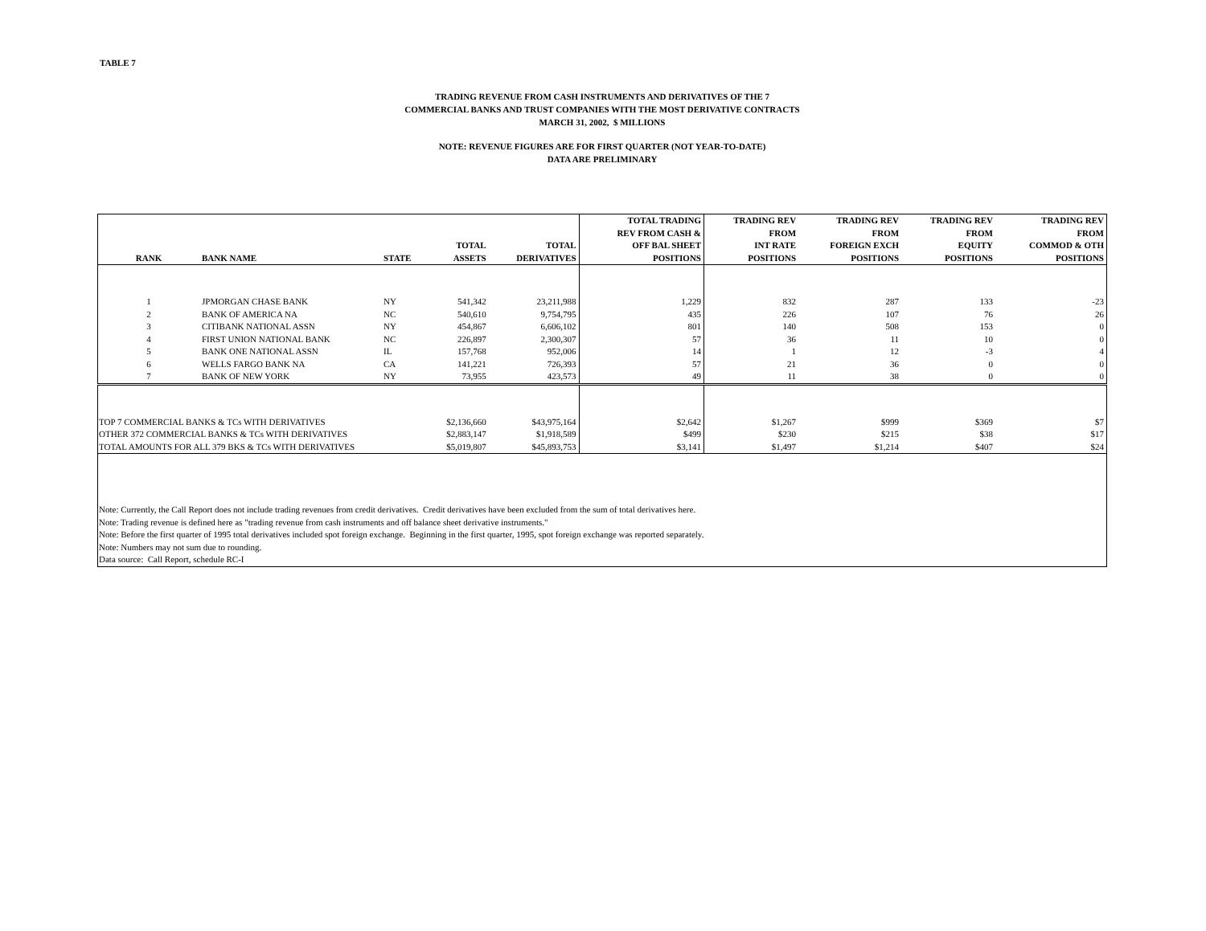TABLE 7
TRADING REVENUE FROM CASH INSTRUMENTS AND DERIVATIVES OF THE 7
COMMERCIAL BANKS AND TRUST COMPANIES WITH THE MOST DERIVATIVE CONTRACTS
MARCH 31, 2002, $ MILLIONS
NOTE: REVENUE FIGURES ARE FOR FIRST QUARTER (NOT YEAR-TO-DATE)
DATA ARE PRELIMINARY
| RANK | BANK NAME | STATE | TOTAL ASSETS | TOTAL DERIVATIVES | TOTAL TRADING REV FROM CASH & OFF BAL SHEET POSITIONS | TRADING REV FROM INT RATE POSITIONS | TRADING REV FROM FOREIGN EXCH POSITIONS | TRADING REV FROM EQUITY POSITIONS | TRADING REV FROM COMMOD & OTH POSITIONS |
| --- | --- | --- | --- | --- | --- | --- | --- | --- | --- |
| 1 | JPMORGAN CHASE BANK | NY | 541,342 | 23,211,988 | 1,229 | 832 | 287 | 133 | -23 |
| 2 | BANK OF AMERICA NA | NC | 540,610 | 9,754,795 | 435 | 226 | 107 | 76 | 26 |
| 3 | CITIBANK NATIONAL ASSN | NY | 454,867 | 6,606,102 | 801 | 140 | 508 | 153 | 0 |
| 4 | FIRST UNION NATIONAL BANK | NC | 226,897 | 2,300,307 | 57 | 36 | 11 | 10 | 0 |
| 5 | BANK ONE NATIONAL ASSN | IL | 157,768 | 952,006 | 14 | 1 | 12 | -3 | 4 |
| 6 | WELLS FARGO BANK NA | CA | 141,221 | 726,393 | 57 | 21 | 36 | 0 | 0 |
| 7 | BANK OF NEW YORK | NY | 73,955 | 423,573 | 49 | 11 | 38 | 0 | 0 |
| TOP 7 COMMERCIAL BANKS & TCs WITH DERIVATIVES | | | $2,136,660 | $43,975,164 | $2,642 | $1,267 | $999 | $369 | $7 |
| OTHER 372 COMMERCIAL BANKS & TCs WITH DERIVATIVES | | | $2,883,147 | $1,918,589 | $499 | $230 | $215 | $38 | $17 |
| TOTAL AMOUNTS FOR ALL 379 BKS & TCs WITH DERIVATIVES | | | $5,019,807 | $45,893,753 | $3,141 | $1,497 | $1,214 | $407 | $24 |
| Note: Currently, the Call Report does not include trading revenues from credit derivatives. Credit derivatives have been excluded from the sum of total derivatives here. | | | | | | | | | |
| Note: Trading revenue is defined here as "trading revenue from cash instruments and off balance sheet derivative instruments." | | | | | | | | | |
| Note: Before the first quarter of 1995 total derivatives included spot foreign exchange. Beginning in the first quarter, 1995, spot foreign exchange was reported separately. | | | | | | | | | |
| Note: Numbers may not sum due to rounding. | | | | | | | | | |
| Data source: Call Report, schedule RC-I | | | | | | | | | |